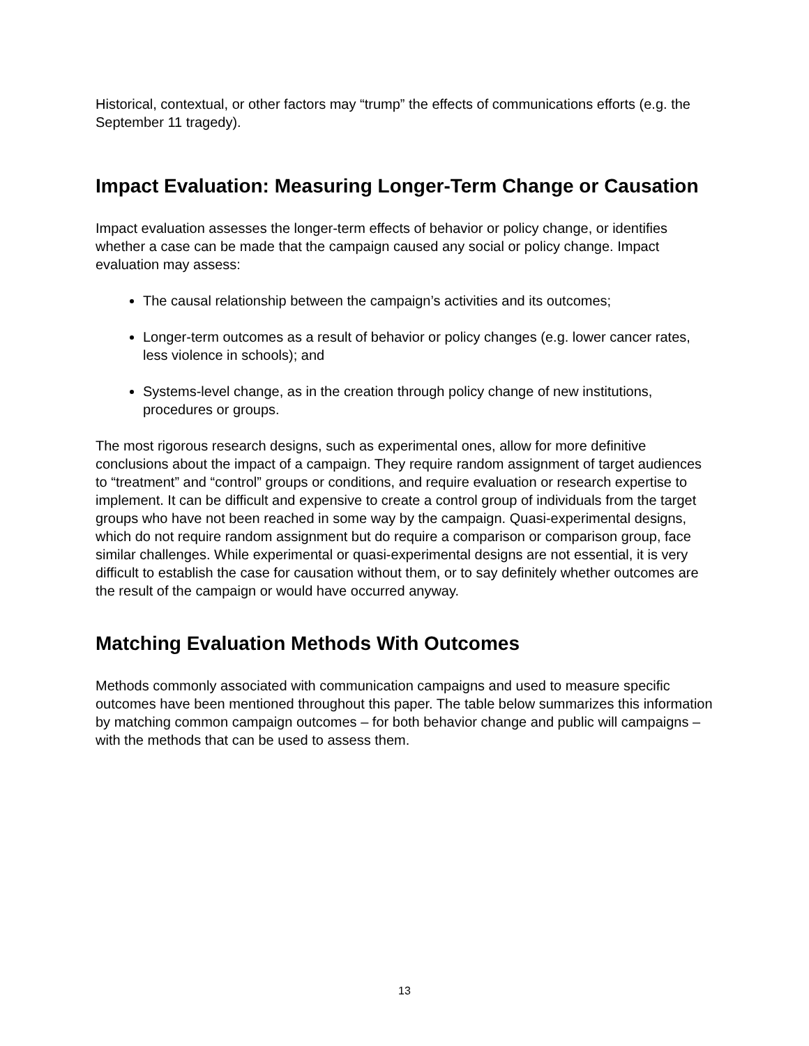Historical, contextual, or other factors may “trump” the effects of communications efforts (e.g. the September 11 tragedy).
Impact Evaluation: Measuring Longer-Term Change or Causation
Impact evaluation assesses the longer-term effects of behavior or policy change, or identifies whether a case can be made that the campaign caused any social or policy change. Impact evaluation may assess:
The causal relationship between the campaign’s activities and its outcomes;
Longer-term outcomes as a result of behavior or policy changes (e.g. lower cancer rates, less violence in schools); and
Systems-level change, as in the creation through policy change of new institutions, procedures or groups.
The most rigorous research designs, such as experimental ones, allow for more definitive conclusions about the impact of a campaign. They require random assignment of target audiences to “treatment” and “control” groups or conditions, and require evaluation or research expertise to implement. It can be difficult and expensive to create a control group of individuals from the target groups who have not been reached in some way by the campaign. Quasi-experimental designs, which do not require random assignment but do require a comparison or comparison group, face similar challenges. While experimental or quasi-experimental designs are not essential, it is very difficult to establish the case for causation without them, or to say definitely whether outcomes are the result of the campaign or would have occurred anyway.
Matching Evaluation Methods With Outcomes
Methods commonly associated with communication campaigns and used to measure specific outcomes have been mentioned throughout this paper. The table below summarizes this information by matching common campaign outcomes – for both behavior change and public will campaigns – with the methods that can be used to assess them.
13